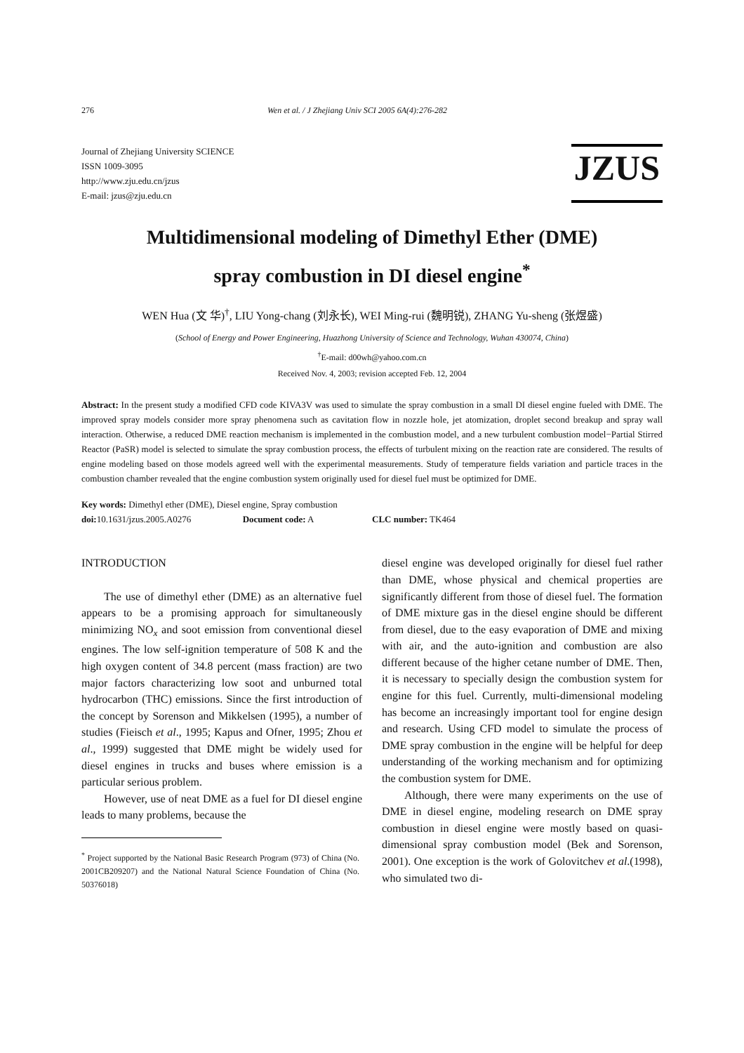276 Wen et al. / J Zhejiang Univ SCI 2005 6A(4):276-282
Journal of Zhejiang University SCIENCE
ISSN 1009-3095
http://www.zju.edu.cn/jzus
E-mail: jzus@zju.edu.cn
JZUS
Multidimensional modeling of Dimethyl Ether (DME)
spray combustion in DI diesel engine<sup>*</sup>
WEN Hua (文 华)<sup>†</sup>, LIU Yong-chang (刘永长), WEI Ming-rui (魏明锐), ZHANG Yu-sheng (张煜盛)
(School of Energy and Power Engineering, Huazhong University of Science and Technology, Wuhan 430074, China)
<sup>†</sup> E-mail: d00wh@yahoo.com.cn
Received Nov. 4, 2003; revision accepted Feb. 12, 2004
Abstract: In the present study a modified CFD code KIVA3V was used to simulate the spray combustion in a small DI diesel engine fueled with DME. The improved spray models consider more spray phenomena such as cavitation flow in nozzle hole, jet atomization, droplet second breakup and spray wall interaction. Otherwise, a reduced DME reaction mechanism is implemented in the combustion model, and a new turbulent combustion model−Partial Stirred Reactor (PaSR) model is selected to simulate the spray combustion process, the effects of turbulent mixing on the reaction rate are considered. The results of engine modeling based on those models agreed well with the experimental measurements. Study of temperature fields variation and particle traces in the combustion chamber revealed that the engine combustion system originally used for diesel fuel must be optimized for DME.
Key words: Dimethyl ether (DME), Diesel engine, Spray combustion
doi: 10.1631/jzus.2005.A0276 Document code: A CLC number: TK464
INTRODUCTION
The use of dimethyl ether (DME) as an alternative fuel appears to be a promising approach for simultaneously minimizing NO<sub>x</sub> and soot emission from conventional diesel engines. The low self-ignition temperature of 508 K and the high oxygen content of 34.8 percent (mass fraction) are two major factors characterizing low soot and unburned total hydrocarbon (THC) emissions. Since the first introduction of the concept by Sorenson and Mikkelsen (1995), a number of studies (Fieisch et al., 1995; Kapus and Ofner, 1995; Zhou et al., 1999) suggested that DME might be widely used for diesel engines in trucks and buses where emission is a particular serious problem.
However, use of neat DME as a fuel for DI diesel engine leads to many problems, because the
<sup>*</sup> Project supported by the National Basic Research Program (973) of China (No. 2001CB209207) and the National Natural Science Foundation of China (No. 50376018)
diesel engine was developed originally for diesel fuel rather than DME, whose physical and chemical properties are significantly different from those of diesel fuel. The formation of DME mixture gas in the diesel engine should be different from diesel, due to the easy evaporation of DME and mixing with air, and the auto-ignition and combustion are also different because of the higher cetane number of DME. Then, it is necessary to specially design the combustion system for engine for this fuel. Currently, multi-dimensional modeling has become an increasingly important tool for engine design and research. Using CFD model to simulate the process of DME spray combustion in the engine will be helpful for deep understanding of the working mechanism and for optimizing the combustion system for DME.
Although, there were many experiments on the use of DME in diesel engine, modeling research on DME spray combustion in diesel engine were mostly based on quasi-dimensional spray combustion model (Bek and Sorenson, 2001). One exception is the work of Golovitchev et al.(1998), who simulated two di-